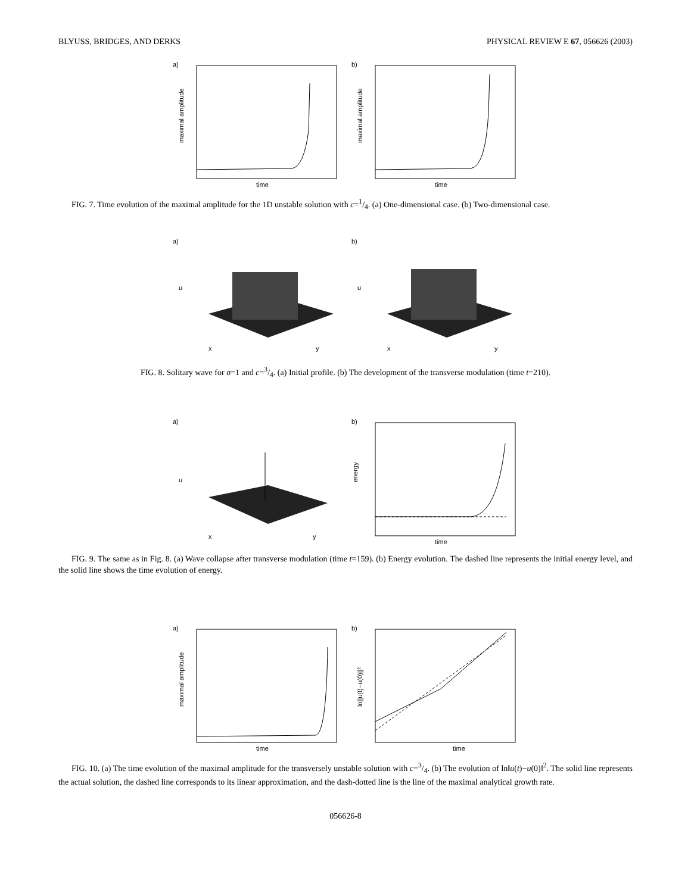BLYUSS, BRIDGES, AND DERKS PHYSICAL REVIEW E 67, 056626 (2003)
a)
maximal amplitude
time
b)
maximal amplitude
time
FIG. 7. Time evolution of the maximal amplitude for the 1D unstable solution with c=1/4. (a) One-dimensional case. (b) Two-dimensional case.
a)
u
x
y
b)
u
x
y
FIG. 8. Solitary wave for σ=1 and c=3/4. (a) Initial profile. (b) The development of the transverse modulation (time t=210).
a)
u
x
y
b)
energy
time
FIG. 9. The same as in Fig. 8. (a) Wave collapse after transverse modulation (time t=159). (b) Energy evolution. The dashed line represents the initial energy level, and the solid line shows the time evolution of energy.
a)
maximal amplitude
time
b)
ln||u(t)−u(0)||²
time
FIG. 10. (a) The time evolution of the maximal amplitude for the transversely unstable solution with c=3/4. (b) The evolution of ln‖u(t)−u(0)‖<sup>2</sup>. The solid line represents the actual solution, the dashed line corresponds to its linear approximation, and the dash-dotted line is the line of the maximal analytical growth rate.
056626-8